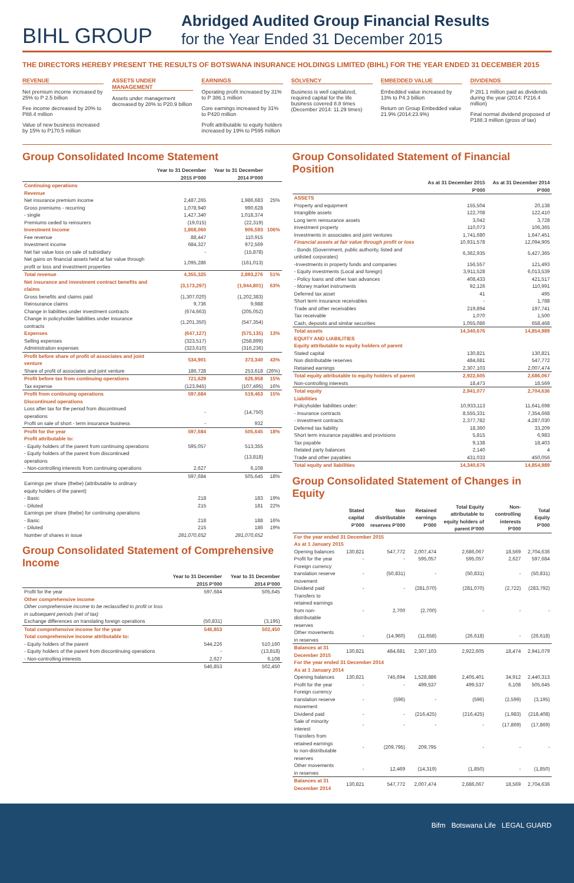BIHL GROUP
Abridged Audited Group Financial Results
for the Year Ended 31 December 2015
THE DIRECTORS HEREBY PRESENT THE RESULTS OF BOTSWANA INSURANCE HOLDINGS LIMITED (BIHL) FOR THE YEAR ENDED 31 DECEMBER 2015
REVENUE
Net premium income increased by 25% to P 2.5 billion
Fee income decreased by 20% to P88.4 million
Value of new business increased by 15% to P170.5 million
ASSETS UNDER MANAGEMENT
Assets under management decreased by 28% to P20.9 billion
EARNINGS
Operating profit increased by 31% to P 386.1 million
Core earnings increased by 31% to P420 million
Profit attributable to equity holders increased by 19% to P595 million
SOLVENCY
Business is well capitalized, required capital for the life business covered 8.8 times (December 2014: 11.29 times)
EMBEDDED VALUE
Embedded value increased by 13% to P4.3 billion
Return on Group Embedded value 21.9% (2014:23.9%)
DIVIDENDS
P 281.1 million paid as dividends during the year (2014: P216.4 million)
Final normal dividend proposed of P188.3 million (gross of tax)
Group Consolidated Income Statement
| | Year to 31 December 2015 P'000 | Year to 31 December 2014 P'000 | |
| --- | --- | --- | --- |
| Continuing operations | | | |
| Revenue | | | |
| Net insurance premium income | 2,487,265 | 1,986,683 | 25% |
| Gross premiums - recurring | 1,078,940 | 990,628 | |
| - single | 1,427,340 | 1,018,374 | |
| Premiums ceded to reinsurers | (19,015) | (22,319) | |
| Investment income | 1,868,060 | 906,593 | 106% |
| Fee revenue | 88,447 | 110,915 | |
| Investment income | 684,327 | 972,569 | |
| Net fair value loss on sale of subsidiary | - | (15,878) | |
| Net gains on financial assets held at fair value through profit or loss and investment properties | 1,095,286 | (161,013) | |
| Total revenue | 4,355,325 | 2,893,276 | 51% |
| Net insurance and investment contract benefits and claims | (3,173,297) | (1,944,801) | 63% |
| Gross benefits and claims paid | (1,307,020) | (1,202,383) | |
| Reinsurance claims | 9,736 | 9,988 | |
| Change in liabilities under investment contracts | (674,663) | (205,052) | |
| Change in policyholder liabilities under insurance contracts | (1,201,350) | (547,354) | |
| Expenses | (647,127) | (575,135) | 13% |
| Selling expenses | (323,517) | (258,899) | |
| Administration expenses | (323,610) | (316,236) | |
| Profit before share of profit of associates and joint venture | 534,901 | 373,340 | 43% |
| Share of profit of associates and joint venture | 186,728 | 253,618 | (26%) |
| Profit before tax from continuing operations | 721,629 | 626,958 | 15% |
| Tax expense | (123,945) | (107,495) | 16% |
| Profit from continuing operations | 597,684 | 519,463 | 15% |
| Discontinued operations | | | |
| Loss after tax for the period from discontinued operations | - | (14,750) | |
| Profit on sale of short - term insurance business | - | 932 | |
| Profit for the year | 597,684 | 505,645 | 18% |
| Profit attributable to: | | | |
| - Equity holders of the parent from continuing operations | 595,057 | 513,355 | |
| - Equity holders of the parent from discontinued operations | | (13,818) | |
| - Non-controlling interests from continuing operations | 2,627 | 6,108 | |
| | 597,684 | 505,645 | 18% |
| Earnings per share (thebe) (attributable to ordinary equity holders of the parent) | | | |
| - Basic | 218 | 183 | 19% |
| - Diluted | 215 | 181 | 22% |
| Earnings per share (thebe) for continuing operations | | | |
| - Basic | 218 | 188 | 16% |
| - Diluted | 215 | 186 | 19% |
| Number of shares in issue | 281,070,652 | 281,070,652 | |
Group Consolidated Statement of Comprehensive Income
| | Year to 31 December 2015 P'000 | Year to 31 December 2014 P'000 |
| --- | --- | --- |
| Profit for the year | 597,684 | 505,645 |
| Other comprehensive income | | |
| Other comprehensive income to be reclassified to profit or loss in subsequent periods (net of tax) | | |
| Exchange differences on translating foreign operations | (50,831) | (3,195) |
| Total comprehensive income for the year | 546,853 | 502,450 |
| Total comprehensive income attributable to: | | |
| - Equity holders of the parent | 544,226 | 510,160 |
| - Equity holders of the parent from discontinuing operations | - | (13,818) |
| - Non-controlling interests | 2,627 | 6,108 |
| | 546,853 | 502,450 |
Group Consolidated Statement of Financial Position
| | As at 31 December 2015 P'000 | As at 31 December 2014 P'000 |
| --- | --- | --- |
| ASSETS | | |
| Property and equipment | 155,504 | 20,138 |
| Intangible assets | 122,708 | 122,410 |
| Long term reinsurance assets | 3,042 | 3,728 |
| Investment property | 110,073 | 106,365 |
| Investments in associates and joint ventures | 1,741,680 | 1,647,451 |
| Financial assets at fair value through profit or loss | 10,931,578 | 12,094,905 |
| - Bonds (Government, public authority, listed and unlisted corporates) | 6,362,935 | 5,427,365 |
| -Investments in property funds and companies | 156,557 | 121,493 |
| - Equity investments (Local and foreign) | 3,911,528 | 6,013,539 |
| - Policy loans and other loan advances | 408,433 | 421,517 |
| - Money market instruments | 92,126 | 110,991 |
| Deferred tax asset | 41 | 495 |
| Short term insurance receivables | - | 1,788 |
| Trade and other receivables | 219,894 | 197,741 |
| Tax receivable | 1,070 | 1,500 |
| Cash, deposits and similar securities | 1,055,086 | 658,468 |
| Total assets | 14,340,676 | 14,854,989 |
| EQUITY AND LIABILITIES | | |
| Equity attributable to equity holders of parent | | |
| Stated capital | 130,821 | 130,821 |
| Non distributable reserves | 484,681 | 547,772 |
| Retained earnings | 2,307,103 | 2,007,474 |
| Total equity attributable to equity holders of parent | 2,922,605 | 2,686,067 |
| Non-controlling interests | 18,473 | 18,569 |
| Total equity | 2,941,077 | 2,704,636 |
| Liabilities | | |
| Policyholder liabilities under: | 10,933,113 | 11,641,698 |
| - Insurance contracts | 8,555,331 | 7,354,668 |
| - Investment contracts | 2,377,782 | 4,287,030 |
| Deferred tax liability | 18,360 | 33,209 |
| Short term insurance payables and provisions | 5,815 | 6,983 |
| Tax payable | 9,138 | 18,403 |
| Related party balances | 2,140 | 4 |
| Trade and other payables | 431,033 | 450,056 |
| Total equity and liabilities | 14,340,676 | 14,854,989 |
Group Consolidated Statement of Changes in Equity
| | Stated capital P'000 | Non distributable reserves P'000 | Retained earnings P'000 | Total Equity attributable to equity holders of parent P'000 | Non-controlling interests P'000 | Total Equity P'000 |
| --- | --- | --- | --- | --- | --- | --- |
| For the year ended 31 December 2015 | | | | | | |
| As at 1 January 2015 | | | | | | |
| Opening balances | 130,821 | 547,772 | 2,007,474 | 2,686,067 | 18,569 | 2,704,636 |
| Profit for the year | - | - | 595,057 | 595,057 | 2,627 | 597,684 |
| Foreign currency translation reserve movement | - | (50,831) | - | (50,831) | - | (50,831) |
| Dividend paid | - | - | (281,070) | (281,070) | (2,722) | (283,792) |
| Transfers to retained earnings from non-distributable reserves | - | 2,700 | (2,700) | - | - | - |
| Other movements in reserves | - | (14,960) | (11,658) | (26,618) | - | (26,618) |
| Balances at 31 December 2015 | 130,821 | 484,681 | 2,307,103 | 2,922,605 | 18,474 | 2,941,079 |
| For the year ended 31 December 2014 | | | | | | |
| As at 1 January 2014 | | | | | | |
| Opening balances | 130,821 | 745,694 | 1,528,886 | 2,405,401 | 34,912 | 2,440,313 |
| Profit for the year | - | - | 499,537 | 499,537 | 6,108 | 505,645 |
| Foreign currency translation reserve movement | - | (596) | - | (596) | (2,599) | (3,195) |
| Dividend paid | - | - | (216,425) | (216,425) | (1,983) | (218,408) |
| Sale of minority interest | - | - | - | - | (17,869) | (17,869) |
| Transfers from retained earnings to non-distributable reserves | - | (209,795) | 209,795 | - | - | - |
| Other movements in reserves | - | 12,469 | (14,319) | (1,850) | - | (1,850) |
| Balances at 31 December 2014 | 130,821 | 547,772 | 2,007,474 | 2,686,067 | 18,569 | 2,704,636 |
Bifm Botswana Life LEGAL GUARD